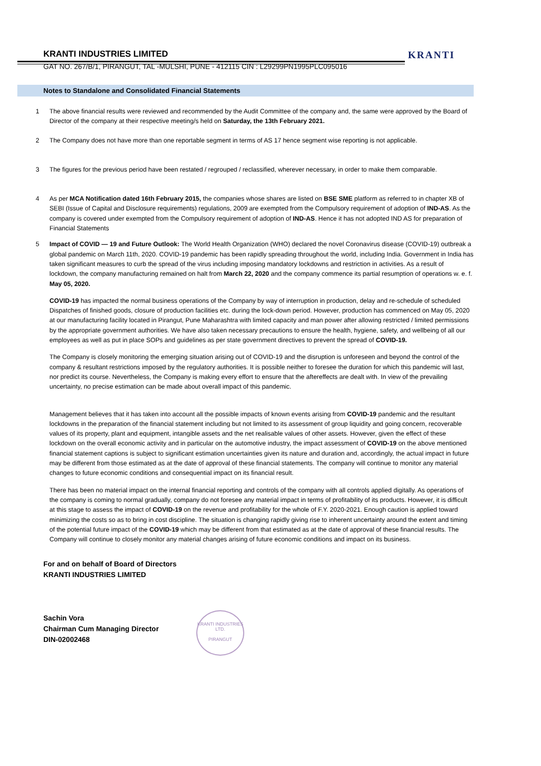KRANTI INDUSTRIES LIMITED
GAT NO. 267/B/1, PIRANGUT, TAL -MULSHI, PUNE - 412115 CIN : L29299PN1995PLC095016
KRANTI
Notes to Standalone and Consolidated Financial Statements
1 The above financial results were reviewed and recommended by the Audit Committee of the company and, the same were approved by the Board of Director of the company at their respective meeting/s held on Saturday, the 13th February 2021.
2 The Company does not have more than one reportable segment in terms of AS 17 hence segment wise reporting is not applicable.
3 The figures for the previous period have been restated / regrouped / reclassified, wherever necessary, in order to make them comparable.
4 As per MCA Notification dated 16th February 2015, the companies whose shares are listed on BSE SME platform as referred to in chapter XB of SEBI (Issue of Capital and Disclosure requirements) regulations, 2009 are exempted from the Compulsory requirement of adoption of IND-AS. As the company is covered under exempted from the Compulsory requirement of adoption of IND-AS. Hence it has not adopted IND AS for preparation of Financial Statements
5 Impact of COVID — 19 and Future Outlook: The World Health Organization (WHO) declared the novel Coronavirus disease (COVID-19) outbreak a global pandemic on March 11th, 2020. COVID-19 pandemic has been rapidly spreading throughout the world, including India. Government in India has taken significant measures to curb the spread of the virus including imposing mandatory lockdowns and restriction in activities. As a result of lockdown, the company manufacturing remained on halt from March 22, 2020 and the company commence its partial resumption of operations w. e. f. May 05, 2020.
COVID-19 has impacted the normal business operations of the Company by way of interruption in production, delay and re-schedule of scheduled Dispatches of finished goods, closure of production facilities etc. during the lock-down period. However, production has commenced on May 05, 2020 at our manufacturing facility located in Pirangut, Pune Maharashtra with limited capacity and man power after allowing restricted / limited permissions by the appropriate government authorities. We have also taken necessary precautions to ensure the health, hygiene, safety, and wellbeing of all our employees as well as put in place SOPs and guidelines as per state government directives to prevent the spread of COVID-19.
The Company is closely monitoring the emerging situation arising out of COVID-19 and the disruption is unforeseen and beyond the control of the company & resultant restrictions imposed by the regulatory authorities. It is possible neither to foresee the duration for which this pandemic will last, nor predict its course. Nevertheless, the Company is making every effort to ensure that the aftereffects are dealt with. In view of the prevailing uncertainty, no precise estimation can be made about overall impact of this pandemic.
Management believes that it has taken into account all the possible impacts of known events arising from COVID-19 pandemic and the resultant lockdowns in the preparation of the financial statement including but not limited to its assessment of group liquidity and going concern, recoverable values of its property, plant and equipment, intangible assets and the net realisable values of other assets. However, given the effect of these lockdown on the overall economic activity and in particular on the automotive industry, the impact assessment of COVID-19 on the above mentioned financial statement captions is subject to significant estimation uncertainties given its nature and duration and, accordingly, the actual impact in future may be different from those estimated as at the date of approval of these financial statements. The company will continue to monitor any material changes to future economic conditions and consequential impact on its financial result.
There has been no material impact on the internal financial reporting and controls of the company with all controls applied digitally. As operations of the company is coming to normal gradually, company do not foresee any material impact in terms of profitability of its products. However, it is difficult at this stage to assess the impact of COVID-19 on the revenue and profitability for the whole of F.Y. 2020-2021. Enough caution is applied toward minimizing the costs so as to bring in cost discipline. The situation is changing rapidly giving rise to inherent uncertainty around the extent and timing of the potential future impact of the COVID-19 which may be different from that estimated as at the date of approval of these financial results. The Company will continue to closely monitor any material changes arising of future economic conditions and impact on its business.
For and on behalf of Board of Directors
KRANTI INDUSTRIES LIMITED
Sachin Vora
Chairman Cum Managing Director
DIN-02002468
KRANTI INDUSTRIES LTD.
PIRANGUT